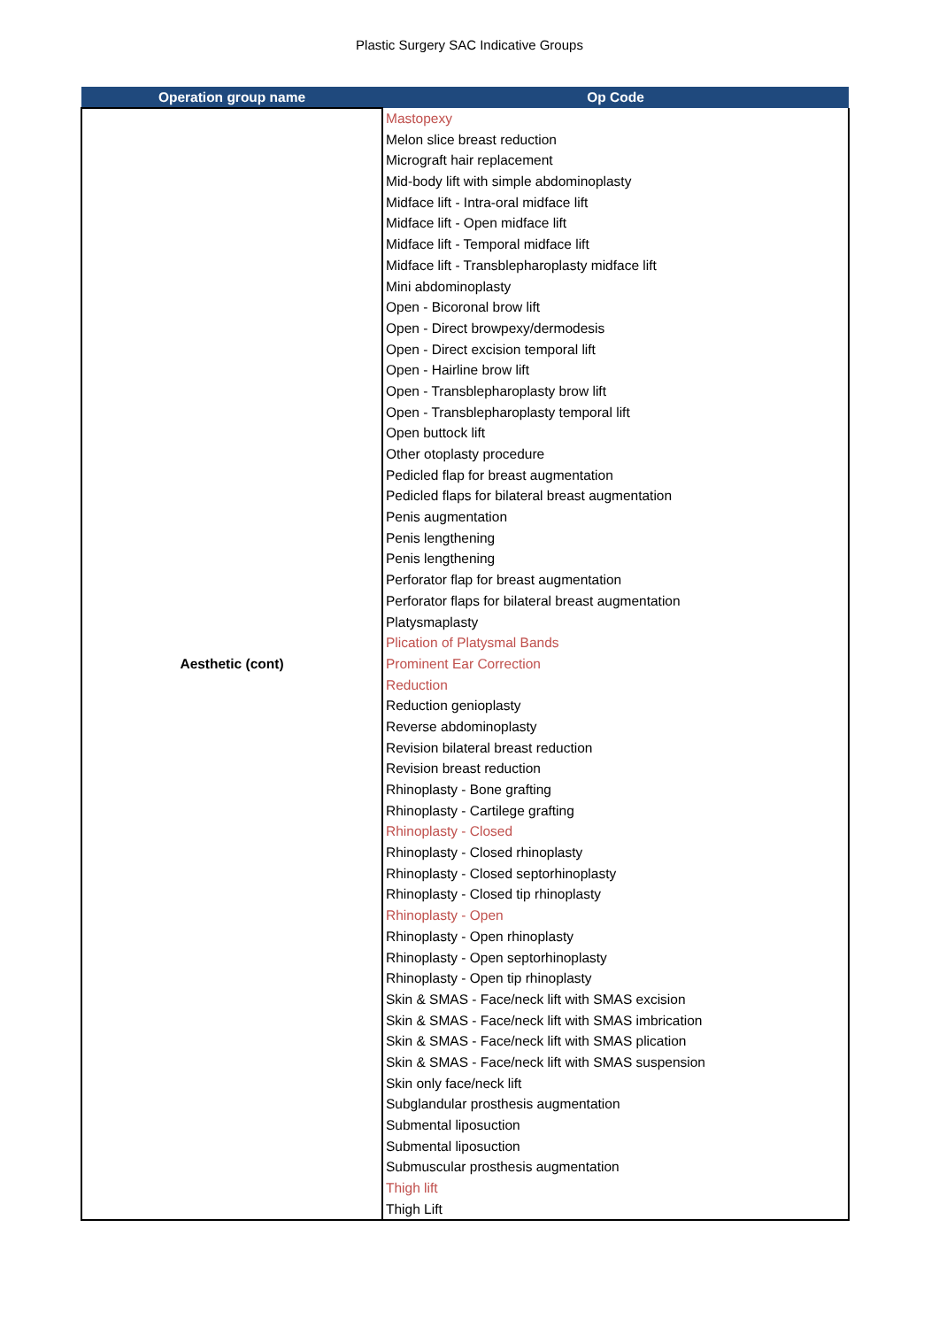Plastic Surgery SAC Indicative Groups
| Operation group name | Op Code |
| --- | --- |
| Aesthetic (cont) | Mastopexy Melon slice breast reduction Micrograft hair replacement Mid-body lift with simple abdominoplasty Midface lift - Intra-oral midface lift Midface lift - Open midface lift Midface lift - Temporal midface lift Midface lift - Transblepharoplasty midface lift Mini abdominoplasty Open - Bicoronal brow lift Open - Direct browpexy/dermodesis Open - Direct excision temporal lift Open - Hairline brow lift Open - Transblepharoplasty brow lift Open - Transblepharoplasty temporal lift Open buttock lift Other otoplasty procedure Pedicled flap for breast augmentation Pedicled flaps for bilateral breast augmentation Penis augmentation Penis lengthening Penis lengthening Perforator flap for breast augmentation Perforator flaps for bilateral breast augmentation Platysmaplasty Plication of Platysmal Bands Prominent Ear Correction Reduction Reduction genioplasty Reverse abdominoplasty Revision bilateral breast reduction Revision breast reduction Rhinoplasty - Bone grafting Rhinoplasty - Cartilege grafting Rhinoplasty - Closed Rhinoplasty - Closed rhinoplasty Rhinoplasty - Closed septorhinoplasty Rhinoplasty - Closed tip rhinoplasty Rhinoplasty - Open Rhinoplasty - Open rhinoplasty Rhinoplasty - Open septorhinoplasty Rhinoplasty - Open tip rhinoplasty Skin & SMAS - Face/neck lift with SMAS excision Skin & SMAS - Face/neck lift with SMAS imbrication Skin & SMAS - Face/neck lift with SMAS plication Skin & SMAS - Face/neck lift with SMAS suspension Skin only face/neck lift Subglandular prosthesis augmentation Submental liposuction Submental liposuction Submuscular prosthesis augmentation Thigh lift Thigh Lift |